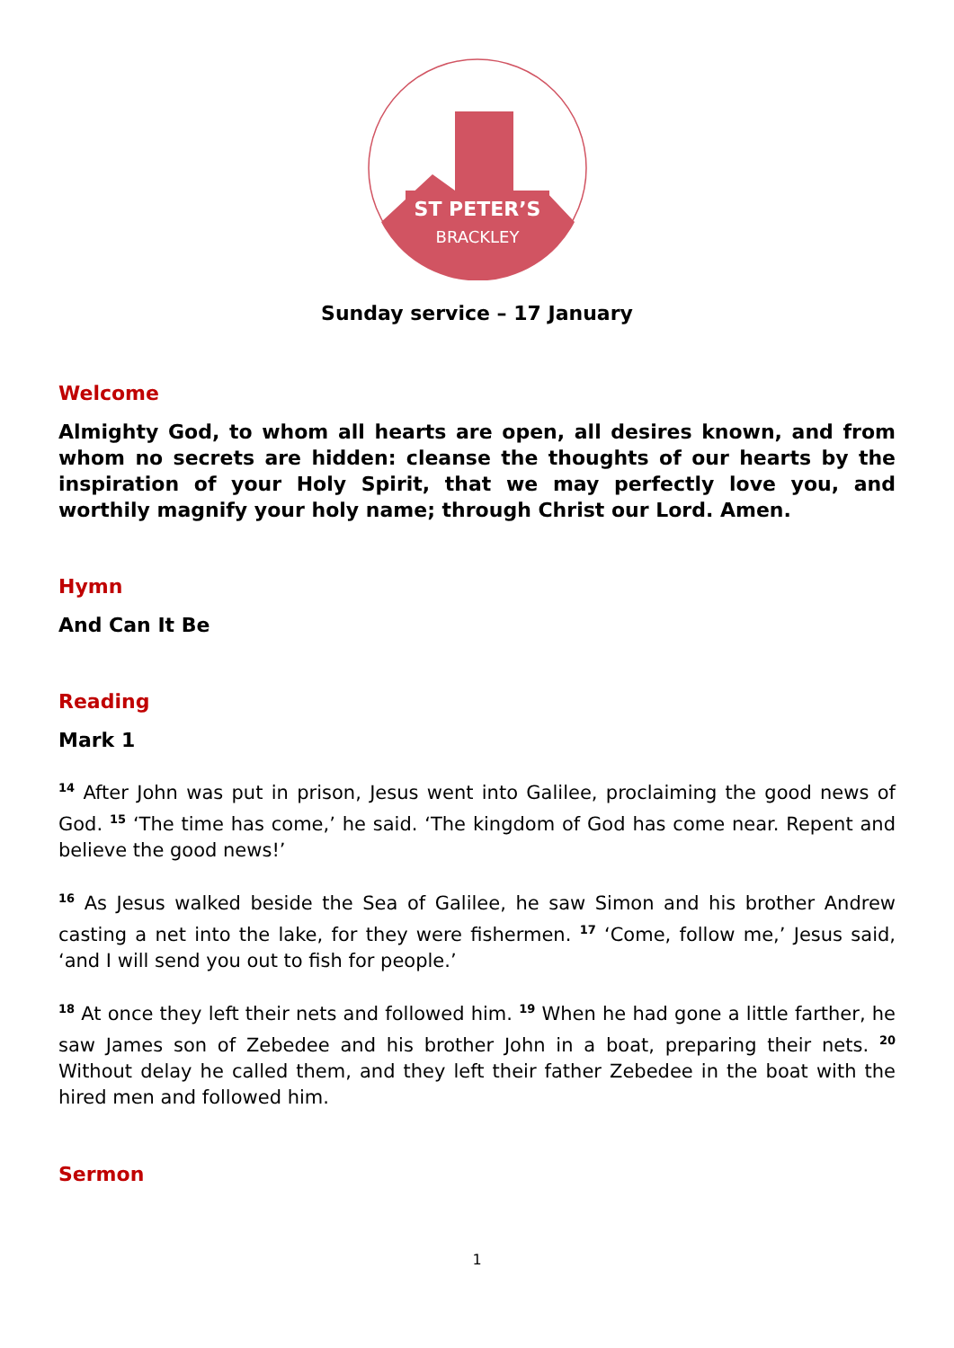ST PETER’S
BRACKLEY
Sunday service – 17 January
Welcome
Almighty God, to whom all hearts are open, all desires known, and from whom no secrets are hidden: cleanse the thoughts of our hearts by the inspiration of your Holy Spirit, that we may perfectly love you, and worthily magnify your holy name; through Christ our Lord. Amen.
Hymn
And Can It Be
Reading
Mark 1
<sup>14</sup> After John was put in prison, Jesus went into Galilee, proclaiming the good news of God. <sup>15</sup> ‘The time has come,’ he said. ‘The kingdom of God has come near. Repent and believe the good news!’
<sup>16</sup> As Jesus walked beside the Sea of Galilee, he saw Simon and his brother Andrew casting a net into the lake, for they were fishermen. <sup>17</sup> ‘Come, follow me,’ Jesus said, ‘and I will send you out to fish for people.’
<sup>18</sup> At once they left their nets and followed him. <sup>19</sup> When he had gone a little farther, he saw James son of Zebedee and his brother John in a boat, preparing their nets. <sup>20</sup> Without delay he called them, and they left their father Zebedee in the boat with the hired men and followed him.
Sermon
1